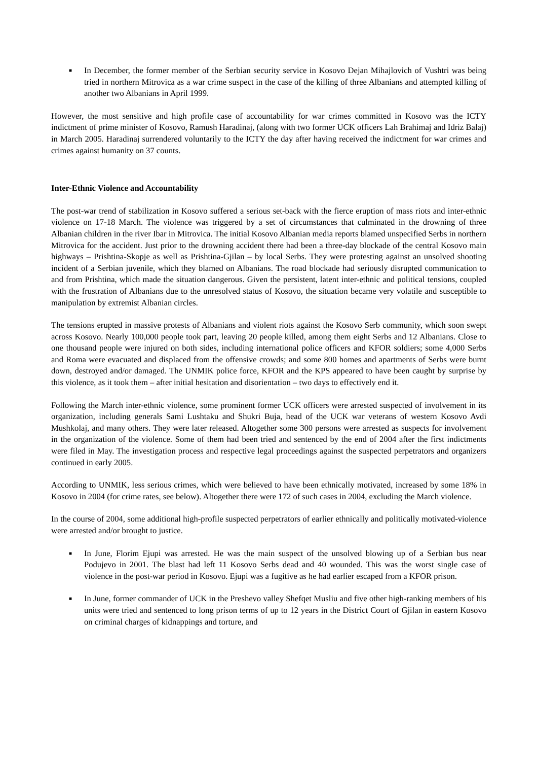■
In December, the former member of the Serbian security service in Kosovo Dejan Mihajlovich of Vushtri was being tried in northern Mitrovica as a war crime suspect in the case of the killing of three Albanians and attempted killing of another two Albanians in April 1999.
However, the most sensitive and high profile case of accountability for war crimes committed in Kosovo was the ICTY indictment of prime minister of Kosovo, Ramush Haradinaj, (along with two former UCK officers Lah Brahimaj and Idriz Balaj) in March 2005. Haradinaj surrendered voluntarily to the ICTY the day after having received the indictment for war crimes and crimes against humanity on 37 counts.
Inter-Ethnic Violence and Accountability
The post-war trend of stabilization in Kosovo suffered a serious set-back with the fierce eruption of mass riots and inter-ethnic violence on 17-18 March. The violence was triggered by a set of circumstances that culminated in the drowning of three Albanian children in the river Ibar in Mitrovica. The initial Kosovo Albanian media reports blamed unspecified Serbs in northern Mitrovica for the accident. Just prior to the drowning accident there had been a three-day blockade of the central Kosovo main highways – Prishtina-Skopje as well as Prishtina-Gjilan – by local Serbs. They were protesting against an unsolved shooting incident of a Serbian juvenile, which they blamed on Albanians. The road blockade had seriously disrupted communication to and from Prishtina, which made the situation dangerous. Given the persistent, latent inter-ethnic and political tensions, coupled with the frustration of Albanians due to the unresolved status of Kosovo, the situation became very volatile and susceptible to manipulation by extremist Albanian circles.
The tensions erupted in massive protests of Albanians and violent riots against the Kosovo Serb community, which soon swept across Kosovo. Nearly 100,000 people took part, leaving 20 people killed, among them eight Serbs and 12 Albanians. Close to one thousand people were injured on both sides, including international police officers and KFOR soldiers; some 4,000 Serbs and Roma were evacuated and displaced from the offensive crowds; and some 800 homes and apartments of Serbs were burnt down, destroyed and/or damaged. The UNMIK police force, KFOR and the KPS appeared to have been caught by surprise by this violence, as it took them – after initial hesitation and disorientation – two days to effectively end it.
Following the March inter-ethnic violence, some prominent former UCK officers were arrested suspected of involvement in its organization, including generals Sami Lushtaku and Shukri Buja, head of the UCK war veterans of western Kosovo Avdi Mushkolaj, and many others. They were later released. Altogether some 300 persons were arrested as suspects for involvement in the organization of the violence. Some of them had been tried and sentenced by the end of 2004 after the first indictments were filed in May. The investigation process and respective legal proceedings against the suspected perpetrators and organizers continued in early 2005.
According to UNMIK, less serious crimes, which were believed to have been ethnically motivated, increased by some 18% in Kosovo in 2004 (for crime rates, see below). Altogether there were 172 of such cases in 2004, excluding the March violence.
In the course of 2004, some additional high-profile suspected perpetrators of earlier ethnically and politically motivated-violence were arrested and/or brought to justice.
■
In June, Florim Ejupi was arrested. He was the main suspect of the unsolved blowing up of a Serbian bus near Podujevo in 2001. The blast had left 11 Kosovo Serbs dead and 40 wounded. This was the worst single case of violence in the post-war period in Kosovo. Ejupi was a fugitive as he had earlier escaped from a KFOR prison.
■
In June, former commander of UCK in the Preshevo valley Shefqet Musliu and five other high-ranking members of his units were tried and sentenced to long prison terms of up to 12 years in the District Court of Gjilan in eastern Kosovo on criminal charges of kidnappings and torture, and